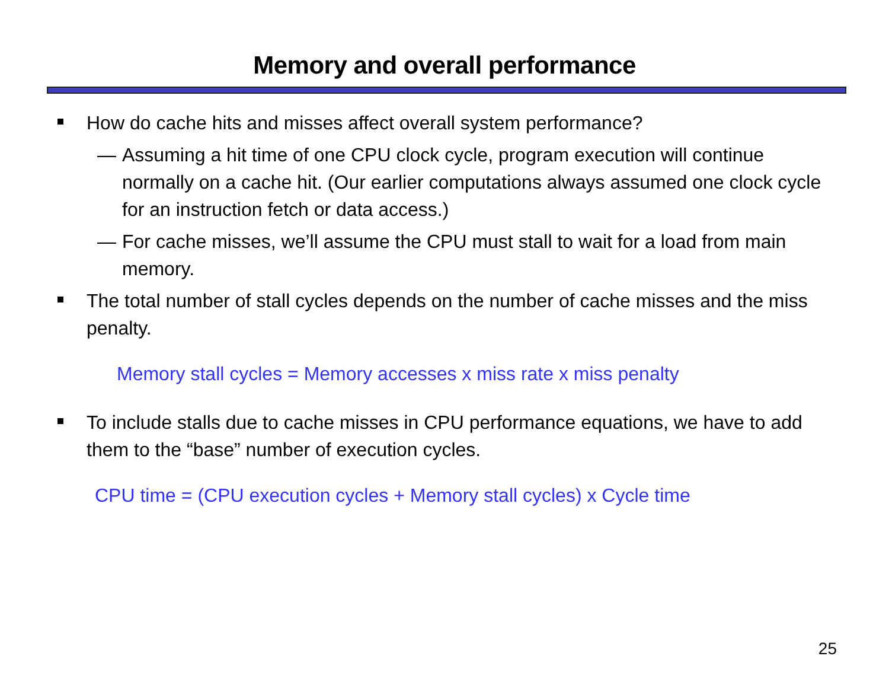Memory and overall performance
How do cache hits and misses affect overall system performance?
— Assuming a hit time of one CPU clock cycle, program execution will continue normally on a cache hit. (Our earlier computations always assumed one clock cycle for an instruction fetch or data access.)
— For cache misses, we’ll assume the CPU must stall to wait for a load from main memory.
The total number of stall cycles depends on the number of cache misses and the miss penalty.
Memory stall cycles = Memory accesses x miss rate x miss penalty
To include stalls due to cache misses in CPU performance equations, we have to add them to the “base” number of execution cycles.
CPU time = (CPU execution cycles + Memory stall cycles) x Cycle time
25